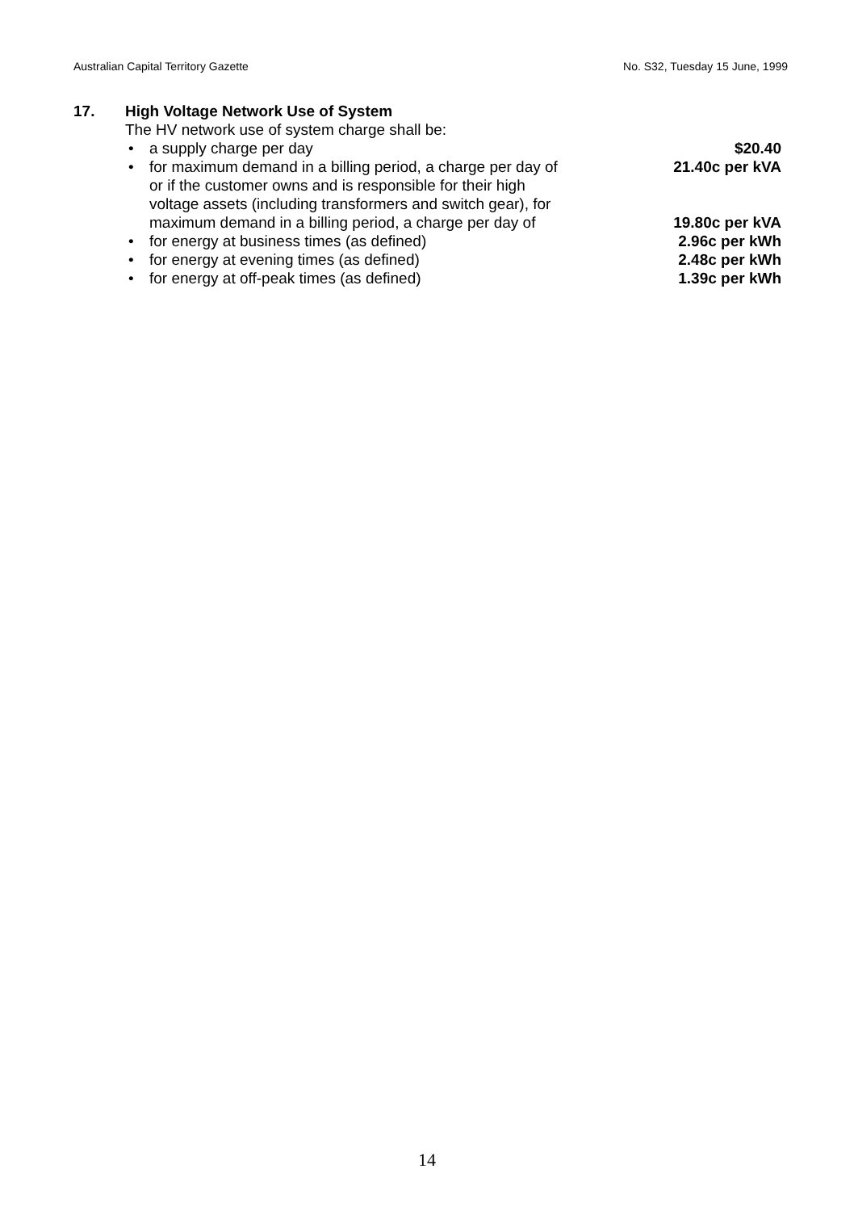Australian Capital Territory Gazette No. S32, Tuesday 15 June, 1999
17. High Voltage Network Use of System
The HV network use of system charge shall be:
• a supply charge per day $20.40
• for maximum demand in a billing period, a charge per day of 21.40c per kVA
or if the customer owns and is responsible for their high
voltage assets (including transformers and switch gear), for
maximum demand in a billing period, a charge per day of 19.80c per kVA
• for energy at business times (as defined) 2.96c per kWh
• for energy at evening times (as defined) 2.48c per kWh
• for energy at off-peak times (as defined) 1.39c per kWh
14